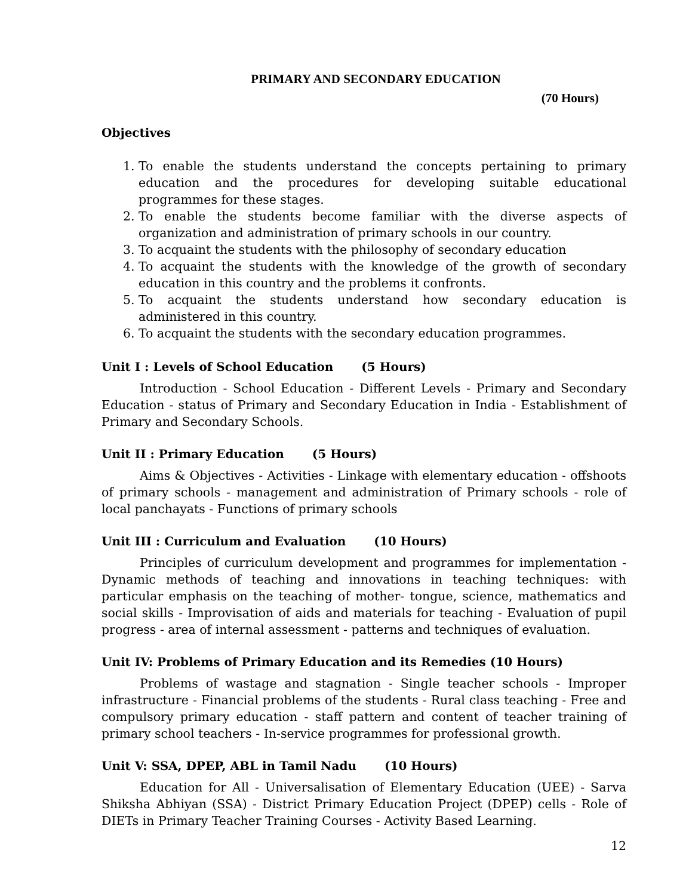PRIMARY AND SECONDARY EDUCATION
(70 Hours)
Objectives
1. To enable the students understand the concepts pertaining to primary education and the procedures for developing suitable educational programmes for these stages.
2. To enable the students become familiar with the diverse aspects of organization and administration of primary schools in our country.
3. To acquaint the students with the philosophy of secondary education
4. To acquaint the students with the knowledge of the growth of secondary education in this country and the problems it confronts.
5. To acquaint the students understand how secondary education is administered in this country.
6. To acquaint the students with the secondary education programmes.
Unit I : Levels of School Education (5 Hours)
Introduction - School Education - Different Levels - Primary and Secondary Education - status of Primary and Secondary Education in India - Establishment of Primary and Secondary Schools.
Unit II : Primary Education (5 Hours)
Aims & Objectives - Activities - Linkage with elementary education - offshoots of primary schools - management and administration of Primary schools - role of local panchayats - Functions of primary schools
Unit III : Curriculum and Evaluation (10 Hours)
Principles of curriculum development and programmes for implementation - Dynamic methods of teaching and innovations in teaching techniques: with particular emphasis on the teaching of mother- tongue, science, mathematics and social skills - Improvisation of aids and materials for teaching - Evaluation of pupil progress - area of internal assessment - patterns and techniques of evaluation.
Unit IV: Problems of Primary Education and its Remedies (10 Hours)
Problems of wastage and stagnation - Single teacher schools - Improper infrastructure - Financial problems of the students - Rural class teaching - Free and compulsory primary education - staff pattern and content of teacher training of primary school teachers - In-service programmes for professional growth.
Unit V: SSA, DPEP, ABL in Tamil Nadu (10 Hours)
Education for All - Universalisation of Elementary Education (UEE) - Sarva Shiksha Abhiyan (SSA) - District Primary Education Project (DPEP) cells - Role of DIETs in Primary Teacher Training Courses - Activity Based Learning.
12